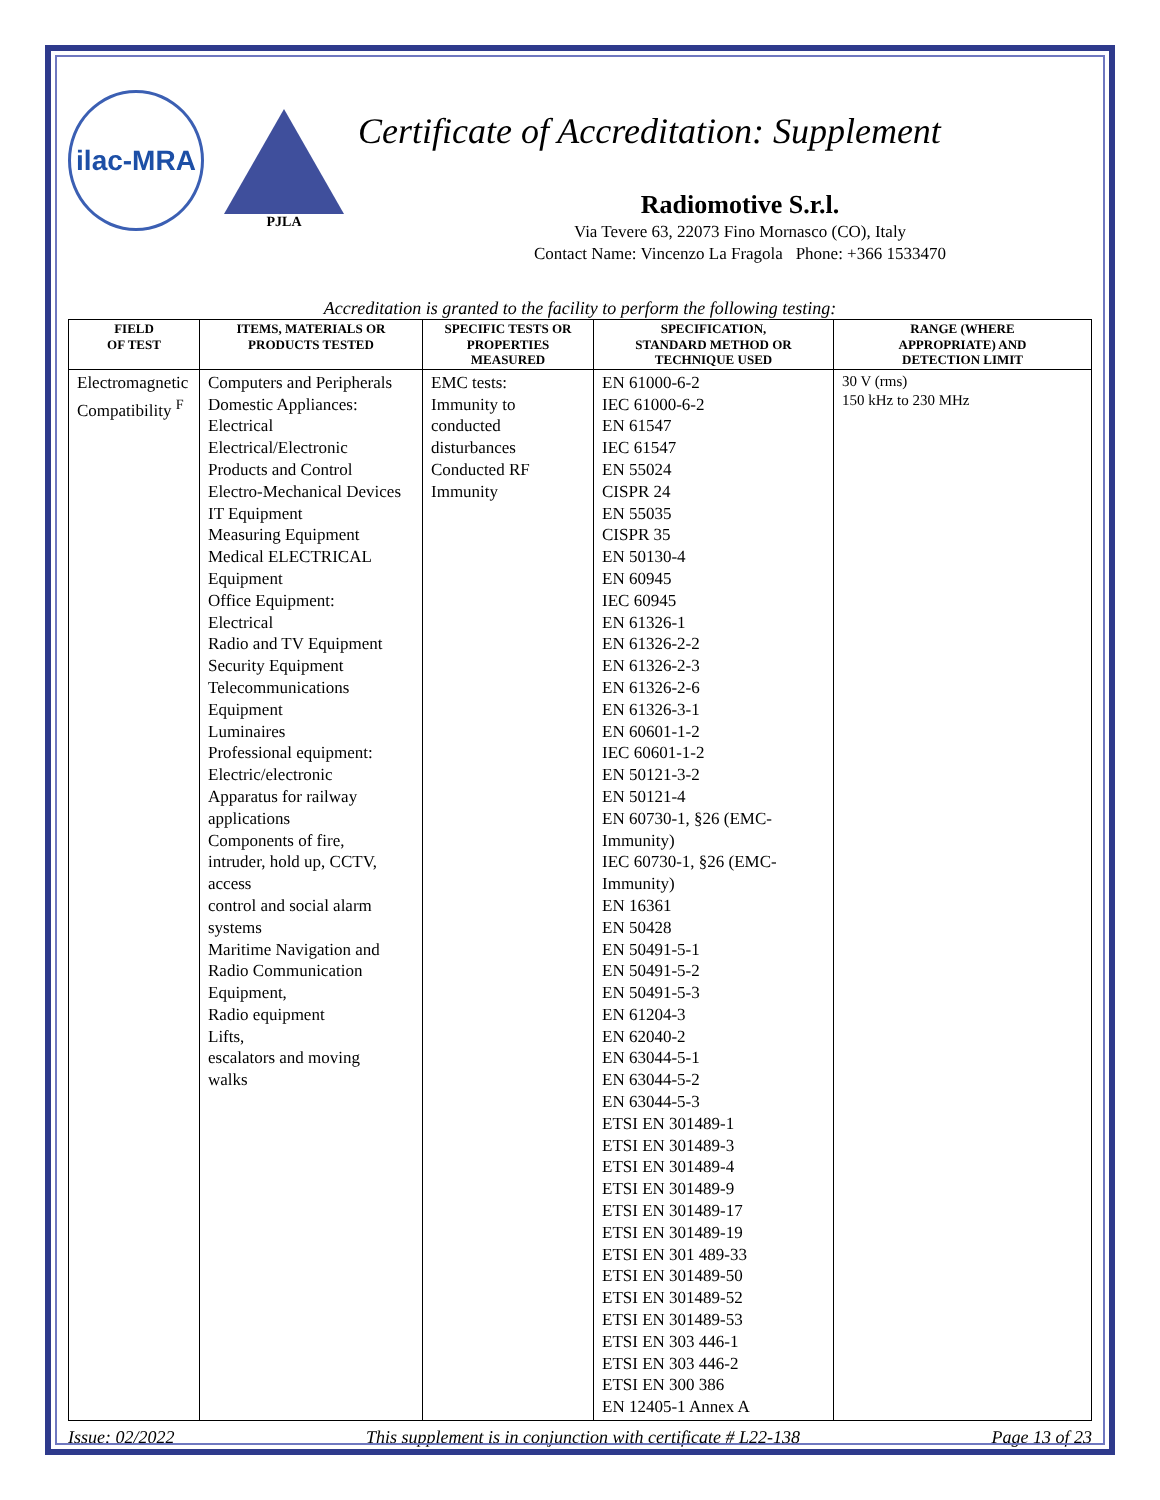ilac-MRA
PJLA
Certificate of Accreditation: Supplement
Radiomotive S.r.l.
Via Tevere 63, 22073 Fino Mornasco (CO), Italy
Contact Name: Vincenzo La Fragola Phone: +366 1533470
Accreditation is granted to the facility to perform the following testing:
| FIELD OF TEST | ITEMS, MATERIALS OR PRODUCTS TESTED | SPECIFIC TESTS OR PROPERTIES MEASURED | SPECIFICATION, STANDARD METHOD OR TECHNIQUE USED | RANGE (WHERE APPROPRIATE) AND DETECTION LIMIT |
| --- | --- | --- | --- | --- |
| Electromagnetic Compatibility <sup>F</sup> | Computers and Peripherals Domestic Appliances: Electrical Electrical/Electronic Products and Control Electro-Mechanical Devices IT Equipment Measuring Equipment Medical ELECTRICAL Equipment Office Equipment: Electrical Radio and TV Equipment Security Equipment Telecommunications Equipment Luminaires Professional equipment: Electric/electronic Apparatus for railway applications Components of fire, intruder, hold up, CCTV, access control and social alarm systems Maritime Navigation and Radio Communication Equipment, Radio equipment Lifts, escalators and moving walks | EMC tests: Immunity to conducted disturbances Conducted RF Immunity | EN 61000-6-2 IEC 61000-6-2 EN 61547 IEC 61547 EN 55024 CISPR 24 EN 55035 CISPR 35 EN 50130-4 EN 60945 IEC 60945 EN 61326-1 EN 61326-2-2 EN 61326-2-3 EN 61326-2-6 EN 61326-3-1 EN 60601-1-2 IEC 60601-1-2 EN 50121-3-2 EN 50121-4 EN 60730-1, §26 (EMC-Immunity) IEC 60730-1, §26 (EMC-Immunity) EN 16361 EN 50428 EN 50491-5-1 EN 50491-5-2 EN 50491-5-3 EN 61204-3 EN 62040-2 EN 63044-5-1 EN 63044-5-2 EN 63044-5-3 ETSI EN 301489-1 ETSI EN 301489-3 ETSI EN 301489-4 ETSI EN 301489-9 ETSI EN 301489-17 ETSI EN 301489-19 ETSI EN 301 489-33 ETSI EN 301489-50 ETSI EN 301489-52 ETSI EN 301489-53 ETSI EN 303 446-1 ETSI EN 303 446-2 ETSI EN 300 386 EN 12405-1 Annex A | 30 V (rms) 150 kHz to 230 MHz |
Issue: 02/2022 This supplement is in conjunction with certificate # L22-138 Page 13 of 23